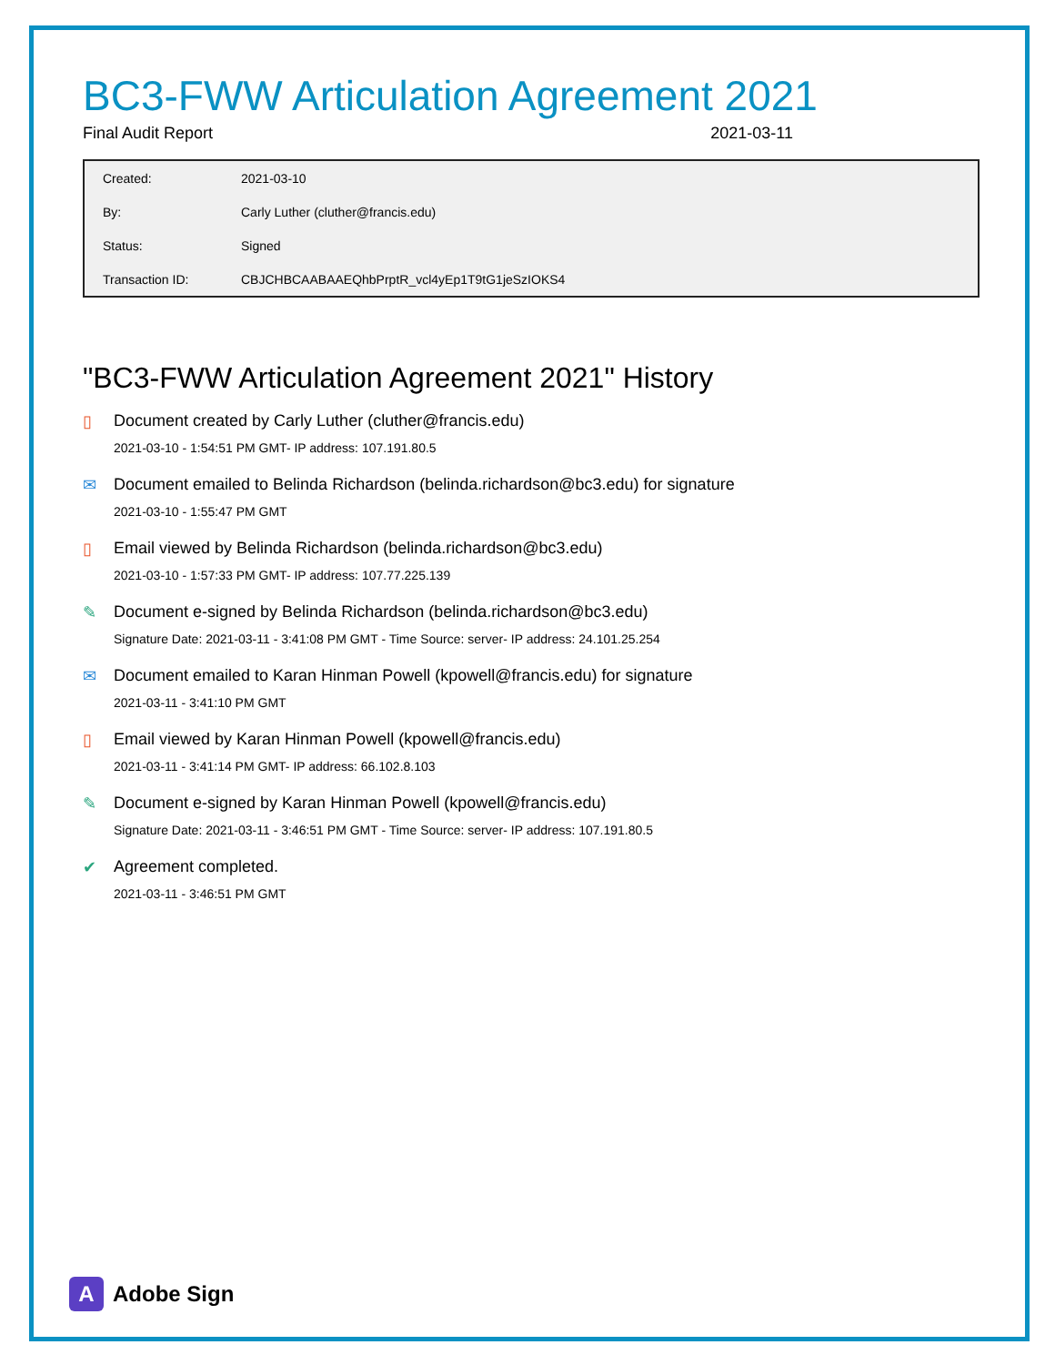BC3-FWW Articulation Agreement 2021
Final Audit Report 2021-03-11
| Created: | 2021-03-10 |
| By: | Carly Luther (cluther@francis.edu) |
| Status: | Signed |
| Transaction ID: | CBJCHBCAABAAEQhbPrptR_vcl4yEp1T9tG1jeSzIOKS4 |
"BC3-FWW Articulation Agreement 2021" History
▯ Document created by Carly Luther (cluther@francis.edu)
2021-03-10 - 1:54:51 PM GMT- IP address: 107.191.80.5
✉ Document emailed to Belinda Richardson (belinda.richardson@bc3.edu) for signature
2021-03-10 - 1:55:47 PM GMT
▯ Email viewed by Belinda Richardson (belinda.richardson@bc3.edu)
2021-03-10 - 1:57:33 PM GMT- IP address: 107.77.225.139
✎ Document e-signed by Belinda Richardson (belinda.richardson@bc3.edu)
Signature Date: 2021-03-11 - 3:41:08 PM GMT - Time Source: server- IP address: 24.101.25.254
✉ Document emailed to Karan Hinman Powell (kpowell@francis.edu) for signature
2021-03-11 - 3:41:10 PM GMT
▯ Email viewed by Karan Hinman Powell (kpowell@francis.edu)
2021-03-11 - 3:41:14 PM GMT- IP address: 66.102.8.103
✎ Document e-signed by Karan Hinman Powell (kpowell@francis.edu)
Signature Date: 2021-03-11 - 3:46:51 PM GMT - Time Source: server- IP address: 107.191.80.5
✔ Agreement completed.
2021-03-11 - 3:46:51 PM GMT
A
Adobe Sign